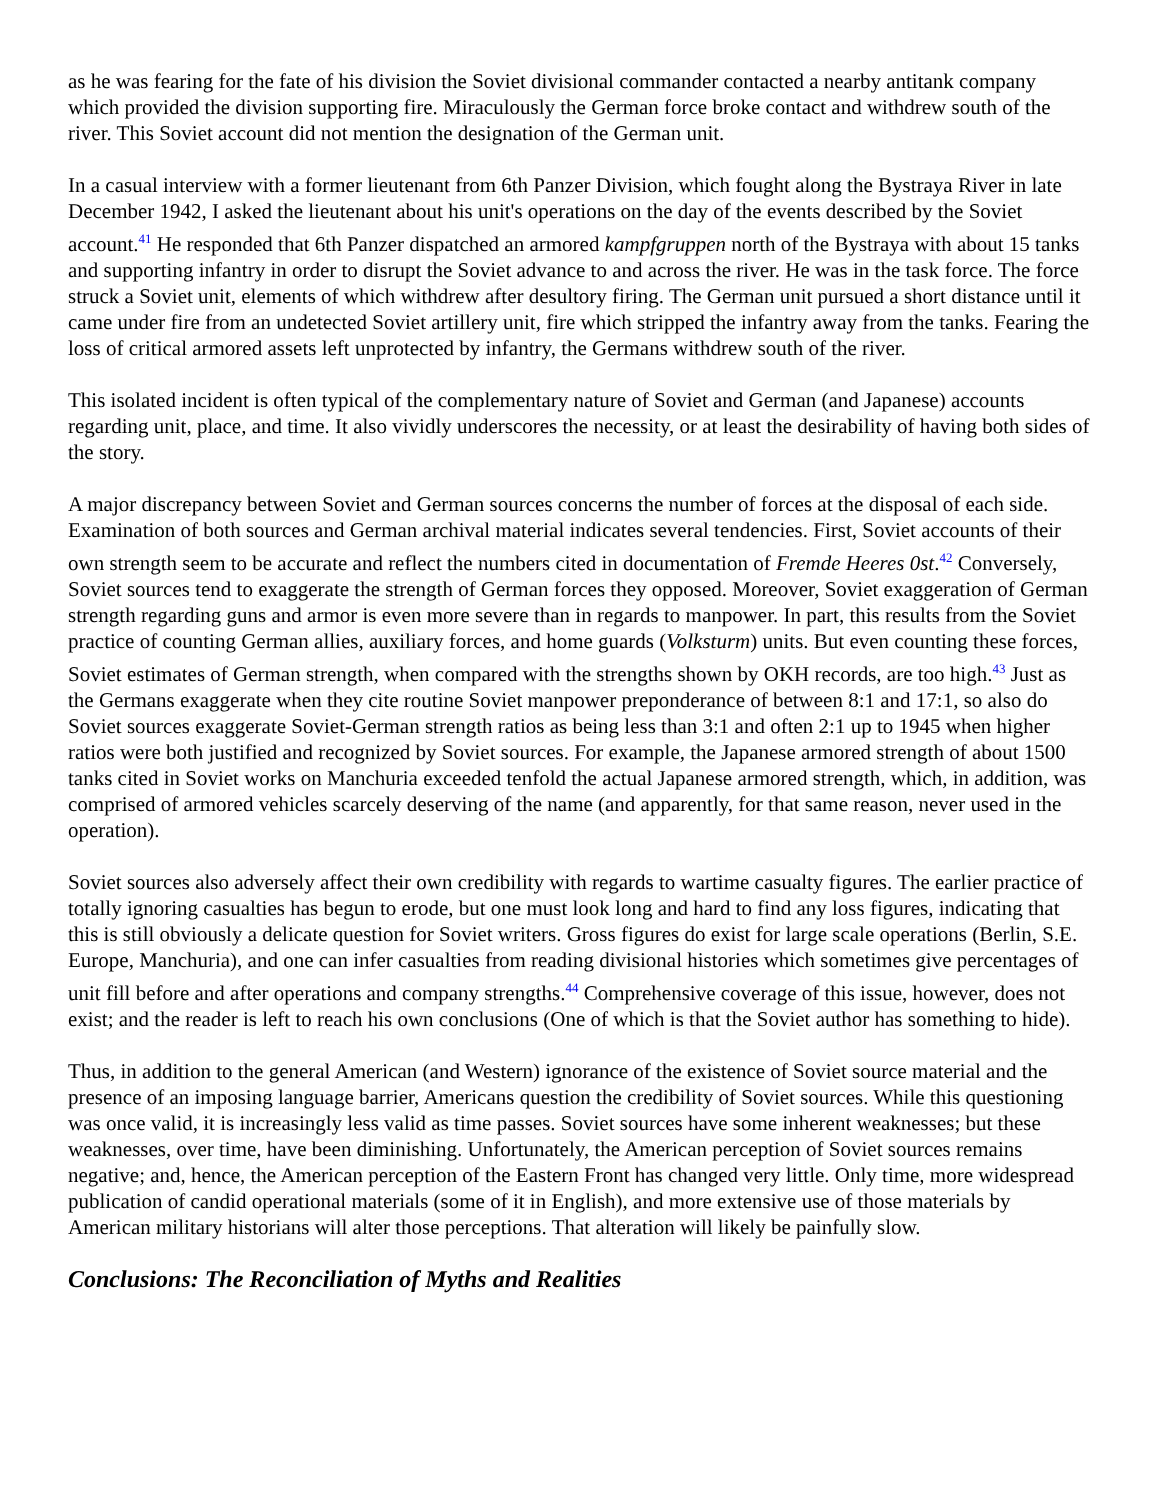as he was fearing for the fate of his division the Soviet divisional commander contacted a nearby antitank company which provided the division supporting fire. Miraculously the German force broke contact and withdrew south of the river. This Soviet account did not mention the designation of the German unit.
In a casual interview with a former lieutenant from 6th Panzer Division, which fought along the Bystraya River in late December 1942, I asked the lieutenant about his unit's operations on the day of the events described by the Soviet account.<sup>41</sup> He responded that 6th Panzer dispatched an armored kampfgruppen north of the Bystraya with about 15 tanks and supporting infantry in order to disrupt the Soviet advance to and across the river. He was in the task force. The force struck a Soviet unit, elements of which withdrew after desultory firing. The German unit pursued a short distance until it came under fire from an undetected Soviet artillery unit, fire which stripped the infantry away from the tanks. Fearing the loss of critical armored assets left unprotected by infantry, the Germans withdrew south of the river.
This isolated incident is often typical of the complementary nature of Soviet and German (and Japanese) accounts regarding unit, place, and time. It also vividly underscores the necessity, or at least the desirability of having both sides of the story.
A major discrepancy between Soviet and German sources concerns the number of forces at the disposal of each side. Examination of both sources and German archival material indicates several tendencies. First, Soviet accounts of their own strength seem to be accurate and reflect the numbers cited in documentation of Fremde Heeres 0st.<sup>42</sup> Conversely, Soviet sources tend to exaggerate the strength of German forces they opposed. Moreover, Soviet exaggeration of German strength regarding guns and armor is even more severe than in regards to manpower. In part, this results from the Soviet practice of counting German allies, auxiliary forces, and home guards (Volksturm) units. But even counting these forces, Soviet estimates of German strength, when compared with the strengths shown by OKH records, are too high.<sup>43</sup> Just as the Germans exaggerate when they cite routine Soviet manpower preponderance of between 8:1 and 17:1, so also do Soviet sources exaggerate Soviet-German strength ratios as being less than 3:1 and often 2:1 up to 1945 when higher ratios were both justified and recognized by Soviet sources. For example, the Japanese armored strength of about 1500 tanks cited in Soviet works on Manchuria exceeded tenfold the actual Japanese armored strength, which, in addition, was comprised of armored vehicles scarcely deserving of the name (and apparently, for that same reason, never used in the operation).
Soviet sources also adversely affect their own credibility with regards to wartime casualty figures. The earlier practice of totally ignoring casualties has begun to erode, but one must look long and hard to find any loss figures, indicating that this is still obviously a delicate question for Soviet writers. Gross figures do exist for large scale operations (Berlin, S.E. Europe, Manchuria), and one can infer casualties from reading divisional histories which sometimes give percentages of unit fill before and after operations and company strengths.<sup>44</sup> Comprehensive coverage of this issue, however, does not exist; and the reader is left to reach his own conclusions (One of which is that the Soviet author has something to hide).
Thus, in addition to the general American (and Western) ignorance of the existence of Soviet source material and the presence of an imposing language barrier, Americans question the credibility of Soviet sources. While this questioning was once valid, it is increasingly less valid as time passes. Soviet sources have some inherent weaknesses; but these weaknesses, over time, have been diminishing. Unfortunately, the American perception of Soviet sources remains negative; and, hence, the American perception of the Eastern Front has changed very little. Only time, more widespread publication of candid operational materials (some of it in English), and more extensive use of those materials by American military historians will alter those perceptions. That alteration will likely be painfully slow.
Conclusions: The Reconciliation of Myths and Realities